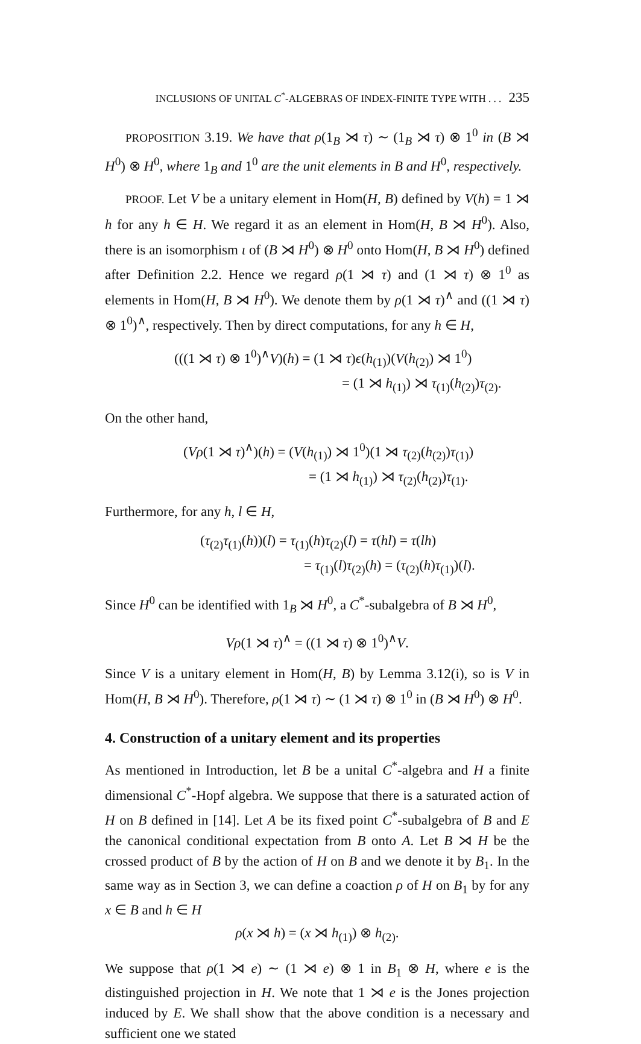INCLUSIONS OF UNITAL C<sup>*</sup>-ALGEBRAS OF INDEX-FINITE TYPE WITH . . . 235
PROPOSITION 3.19. We have that ρ(1<sub>B</sub> ⋊ τ) ∼ (1<sub>B</sub> ⋊ τ) ⊗ 1<sup>0</sup> in (B ⋊ H<sup>0</sup>) ⊗ H<sup>0</sup>, where 1<sub>B</sub> and 1<sup>0</sup> are the unit elements in B and H<sup>0</sup>, respectively.
PROOF. Let V be a unitary element in Hom(H, B) defined by V(h) = 1 ⋊ h for any h ∈ H. We regard it as an element in Hom(H, B ⋊ H<sup>0</sup>). Also, there is an isomorphism ι of (B ⋊ H<sup>0</sup>) ⊗ H<sup>0</sup> onto Hom(H, B ⋊ H<sup>0</sup>) defined after Definition 2.2. Hence we regard ρ(1 ⋊ τ) and (1 ⋊ τ) ⊗ 1<sup>0</sup> as elements in Hom(H, B ⋊ H<sup>0</sup>). We denote them by ρ(1 ⋊ τ)<sup>∧</sup> and ((1 ⋊ τ) ⊗ 1<sup>0</sup>)<sup>∧</sup>, respectively. Then by direct computations, for any h ∈ H,
(((1 ⋊ τ) ⊗ 1<sup>0</sup>)<sup>∧</sup>V)(h) = (1 ⋊ τ)ϵ(h<sub>(1)</sub>)(V(h<sub>(2)</sub>) ⋊ 1<sup>0</sup>)
= (1 ⋊ h<sub>(1)</sub>) ⋊ τ<sub>(1)</sub>(h<sub>(2)</sub>)τ<sub>(2)</sub>.
On the other hand,
(Vρ(1 ⋊ τ)<sup>∧</sup>)(h) = (V(h<sub>(1)</sub>) ⋊ 1<sup>0</sup>)(1 ⋊ τ<sub>(2)</sub>(h<sub>(2)</sub>)τ<sub>(1)</sub>)
= (1 ⋊ h<sub>(1)</sub>) ⋊ τ<sub>(2)</sub>(h<sub>(2)</sub>)τ<sub>(1)</sub>.
Furthermore, for any h, l ∈ H,
(τ<sub>(2)</sub>τ<sub>(1)</sub>(h))(l) = τ<sub>(1)</sub>(h)τ<sub>(2)</sub>(l) = τ(hl) = τ(lh)
= τ<sub>(1)</sub>(l)τ<sub>(2)</sub>(h) = (τ<sub>(2)</sub>(h)τ<sub>(1)</sub>)(l).
Since H<sup>0</sup> can be identified with 1<sub>B</sub> ⋊ H<sup>0</sup>, a C<sup>*</sup>-subalgebra of B ⋊ H<sup>0</sup>,
Vρ(1 ⋊ τ)<sup>∧</sup> = ((1 ⋊ τ) ⊗ 1<sup>0</sup>)<sup>∧</sup>V.
Since V is a unitary element in Hom(H, B) by Lemma 3.12(i), so is V in Hom(H, B ⋊ H<sup>0</sup>). Therefore, ρ(1 ⋊ τ) ∼ (1 ⋊ τ) ⊗ 1<sup>0</sup> in (B ⋊ H<sup>0</sup>) ⊗ H<sup>0</sup>.
4. Construction of a unitary element and its properties
As mentioned in Introduction, let B be a unital C<sup>*</sup>-algebra and H a finite dimensional C<sup>*</sup>-Hopf algebra. We suppose that there is a saturated action of H on B defined in [14]. Let A be its fixed point C<sup>*</sup>-subalgebra of B and E the canonical conditional expectation from B onto A. Let B ⋊ H be the crossed product of B by the action of H on B and we denote it by B<sub>1</sub>. In the same way as in Section 3, we can define a coaction ρ of H on B<sub>1</sub> by for any x ∈ B and h ∈ H
ρ(x ⋊ h) = (x ⋊ h<sub>(1)</sub>) ⊗ h<sub>(2)</sub>.
We suppose that ρ(1 ⋊ e) ∼ (1 ⋊ e) ⊗ 1 in B<sub>1</sub> ⊗ H, where e is the distinguished projection in H. We note that 1 ⋊ e is the Jones projection induced by E. We shall show that the above condition is a necessary and sufficient one we stated